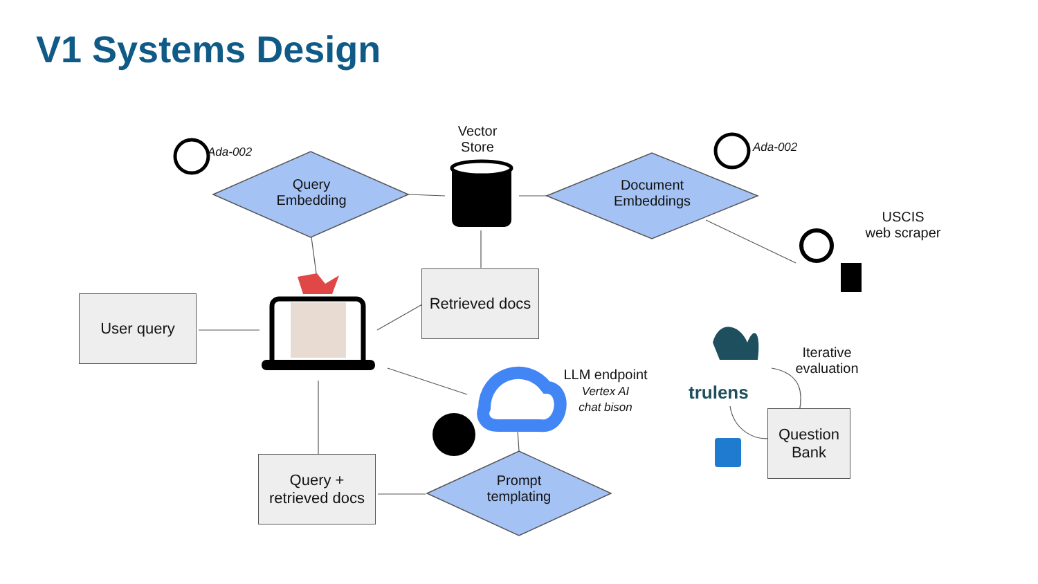V1 Systems Design
Query
Embedding
Ada-002
Vector
Store
Document
Embeddings
Ada-002
USCIS
web scraper
Retrieved docs
User query
LLM endpoint
Vertex AI
chat bison
trulens
Iterative
evaluation
Question
Bank
Query +
retrieved docs
Prompt
templating